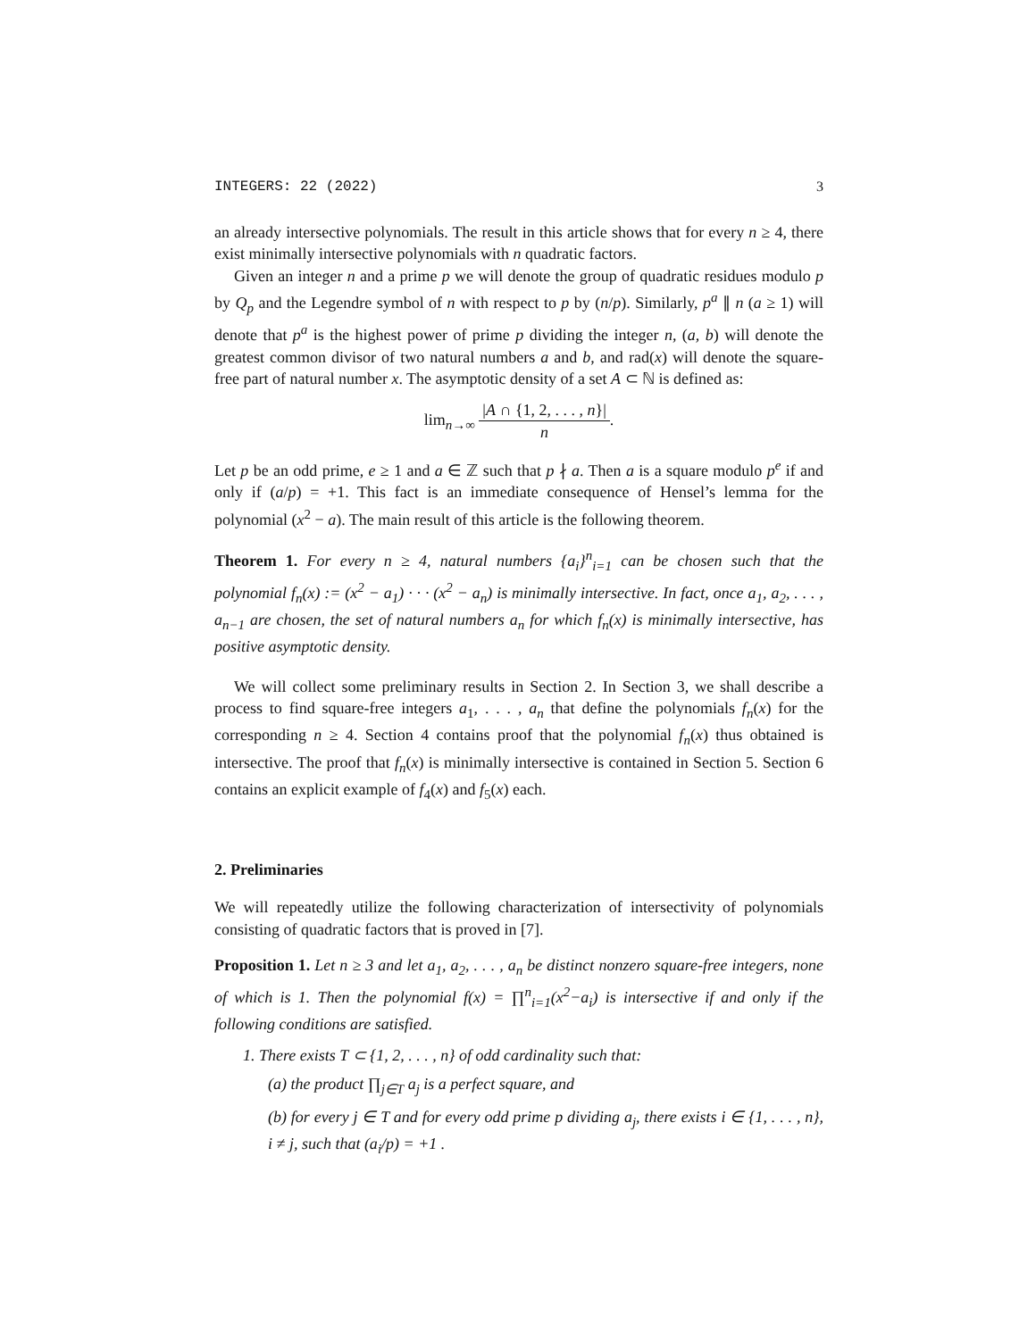INTEGERS: 22 (2022) 3
an already intersective polynomials. The result in this article shows that for every n ≥ 4, there exist minimally intersective polynomials with n quadratic factors.
Given an integer n and a prime p we will denote the group of quadratic residues modulo p by Q<sub>p</sub> and the Legendre symbol of n with respect to p by (n/p). Similarly, p<sup>a</sup> ∥ n (a ≥ 1) will denote that p<sup>a</sup> is the highest power of prime p dividing the integer n, (a, b) will denote the greatest common divisor of two natural numbers a and b, and rad(x) will denote the square-free part of natural number x. The asymptotic density of a set A ⊂ ℕ is defined as:
lim<sub>n→∞</sub> |A ∩ {1, 2, . . . , n}| n.
Let p be an odd prime, e ≥ 1 and a ∈ ℤ such that p ∤ a. Then a is a square modulo p<sup>e</sup> if and only if (a/p) = +1. This fact is an immediate consequence of Hensel’s lemma for the polynomial (x<sup>2</sup> − a). The main result of this article is the following theorem.
Theorem 1. For every n ≥ 4, natural numbers {a<sub>i</sub>}<sup>n</sup><sub>i=1</sub> can be chosen such that the polynomial f<sub>n</sub>(x) := (x<sup>2</sup> − a<sub>1</sub>) · · · (x<sup>2</sup> − a<sub>n</sub>) is minimally intersective. In fact, once a<sub>1</sub>, a<sub>2</sub>, . . . , a<sub>n−1</sub> are chosen, the set of natural numbers a<sub>n</sub> for which f<sub>n</sub>(x) is minimally intersective, has positive asymptotic density.
We will collect some preliminary results in Section 2. In Section 3, we shall describe a process to find square-free integers a<sub>1</sub>, . . . , a<sub>n</sub> that define the polynomials f<sub>n</sub>(x) for the corresponding n ≥ 4. Section 4 contains proof that the polynomial f<sub>n</sub>(x) thus obtained is intersective. The proof that f<sub>n</sub>(x) is minimally intersective is contained in Section 5. Section 6 contains an explicit example of f<sub>4</sub>(x) and f<sub>5</sub>(x) each.
2. Preliminaries
We will repeatedly utilize the following characterization of intersectivity of polynomials consisting of quadratic factors that is proved in [7].
Proposition 1. Let n ≥ 3 and let a<sub>1</sub>, a<sub>2</sub>, . . . , a<sub>n</sub> be distinct nonzero square-free integers, none of which is 1. Then the polynomial f(x) = ∏<sup>n</sup><sub>i=1</sub>(x<sup>2</sup>−a<sub>i</sub>) is intersective if and only if the following conditions are satisfied.
1. There exists T ⊂ {1, 2, . . . , n} of odd cardinality such that:
(a) the product ∏<sub>j∈T</sub> a<sub>j</sub> is a perfect square, and
(b) for every j ∈ T and for every odd prime p dividing a<sub>j</sub>, there exists i ∈ {1, . . . , n}, i ≠ j, such that (a<sub>i</sub>/p) = +1 .